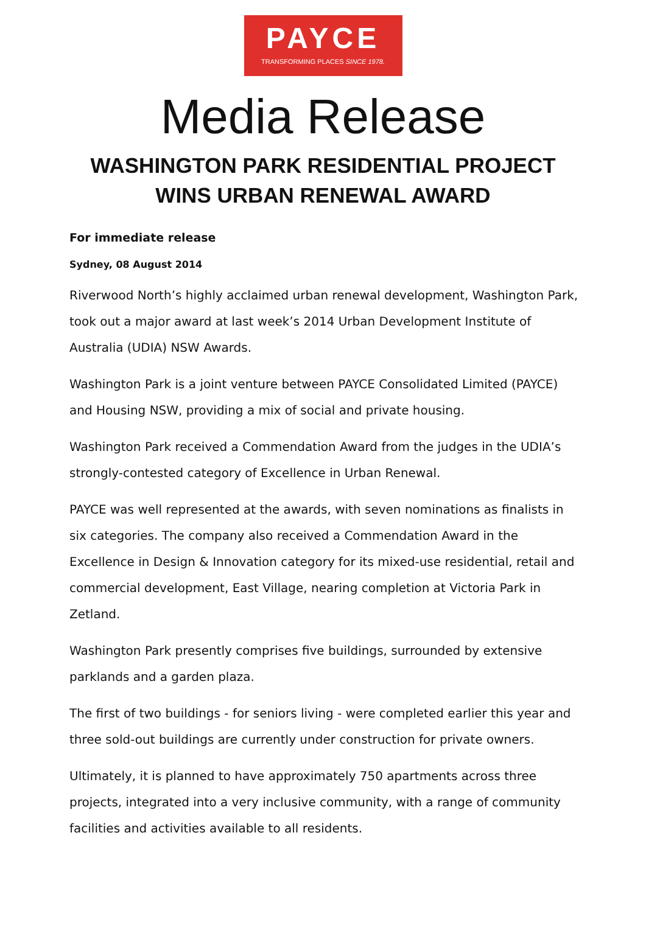PAYCE
TRANSFORMING PLACES SINCE 1978.
Media Release
WASHINGTON PARK RESIDENTIAL PROJECT
WINS URBAN RENEWAL AWARD
For immediate release
Sydney, 08 August 2014
Riverwood North’s highly acclaimed urban renewal development, Washington Park, took out a major award at last week’s 2014 Urban Development Institute of Australia (UDIA) NSW Awards.
Washington Park is a joint venture between PAYCE Consolidated Limited (PAYCE) and Housing NSW, providing a mix of social and private housing.
Washington Park received a Commendation Award from the judges in the UDIA’s strongly-contested category of Excellence in Urban Renewal.
PAYCE was well represented at the awards, with seven nominations as finalists in six categories. The company also received a Commendation Award in the Excellence in Design & Innovation category for its mixed-use residential, retail and commercial development, East Village, nearing completion at Victoria Park in Zetland.
Washington Park presently comprises five buildings, surrounded by extensive parklands and a garden plaza.
The first of two buildings - for seniors living - were completed earlier this year and three sold-out buildings are currently under construction for private owners.
Ultimately, it is planned to have approximately 750 apartments across three projects, integrated into a very inclusive community, with a range of community facilities and activities available to all residents.